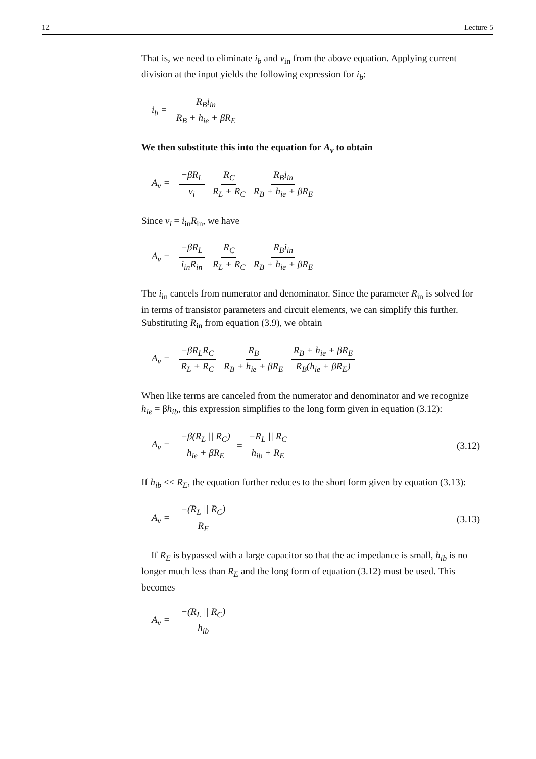12 Lecture 5
That is, we need to eliminate i<sub>b</sub> and v<sub>in</sub> from the above equation. Applying current division at the input yields the following expression for i<sub>b</sub>:
i<sub>b</sub> = R<sub>B</sub>i<sub>in</sub> R<sub>B</sub> + h<sub>ie</sub> + βR<sub>E</sub>
We then substitute this into the equation for A<sub>v</sub> to obtain
A<sub>v</sub> = −βR<sub>L</sub> v<sub>i</sub> R<sub>C</sub> R<sub>L</sub> + R<sub>C</sub> R<sub>B</sub>i<sub>in</sub> R<sub>B</sub> + h<sub>ie</sub> + βR<sub>E</sub>
Since v<sub>i</sub> = i<sub>in</sub>R<sub>in</sub>, we have
A<sub>v</sub> = −βR<sub>L</sub> i<sub>in</sub>R<sub>in</sub> R<sub>C</sub> R<sub>L</sub> + R<sub>C</sub> R<sub>B</sub>i<sub>in</sub> R<sub>B</sub> + h<sub>ie</sub> + βR<sub>E</sub>
The i<sub>in</sub> cancels from numerator and denominator. Since the parameter R<sub>in</sub> is solved for in terms of transistor parameters and circuit elements, we can simplify this further. Substituting R<sub>in</sub> from equation (3.9), we obtain
A<sub>v</sub> = −βR<sub>L</sub>R<sub>C</sub> R<sub>L</sub> + R<sub>C</sub> R<sub>B</sub> R<sub>B</sub> + h<sub>ie</sub> + βR<sub>E</sub> R<sub>B</sub> + h<sub>ie</sub> + βR<sub>E</sub> R<sub>B</sub>(h<sub>ie</sub> + βR<sub>E</sub>)
When like terms are canceled from the numerator and denominator and we recognize h<sub>ie</sub> = βh<sub>ib</sub>, this expression simplifies to the long form given in equation (3.12):
A<sub>v</sub> = −β(R<sub>L</sub> || R<sub>C</sub>) h<sub>ie</sub> + βR<sub>E</sub> = −R<sub>L</sub> || R<sub>C</sub> h<sub>ib</sub> + R<sub>E</sub> (3.12)
If h<sub>ib</sub> << R<sub>E</sub>, the equation further reduces to the short form given by equation (3.13):
A<sub>v</sub> = −(R<sub>L</sub> || R<sub>C</sub>) R<sub>E</sub> (3.13)
If R<sub>E</sub> is bypassed with a large capacitor so that the ac impedance is small, h<sub>ib</sub> is no longer much less than R<sub>E</sub> and the long form of equation (3.12) must be used. This becomes
A<sub>v</sub> = −(R<sub>L</sub> || R<sub>C</sub>) h<sub>ib</sub>